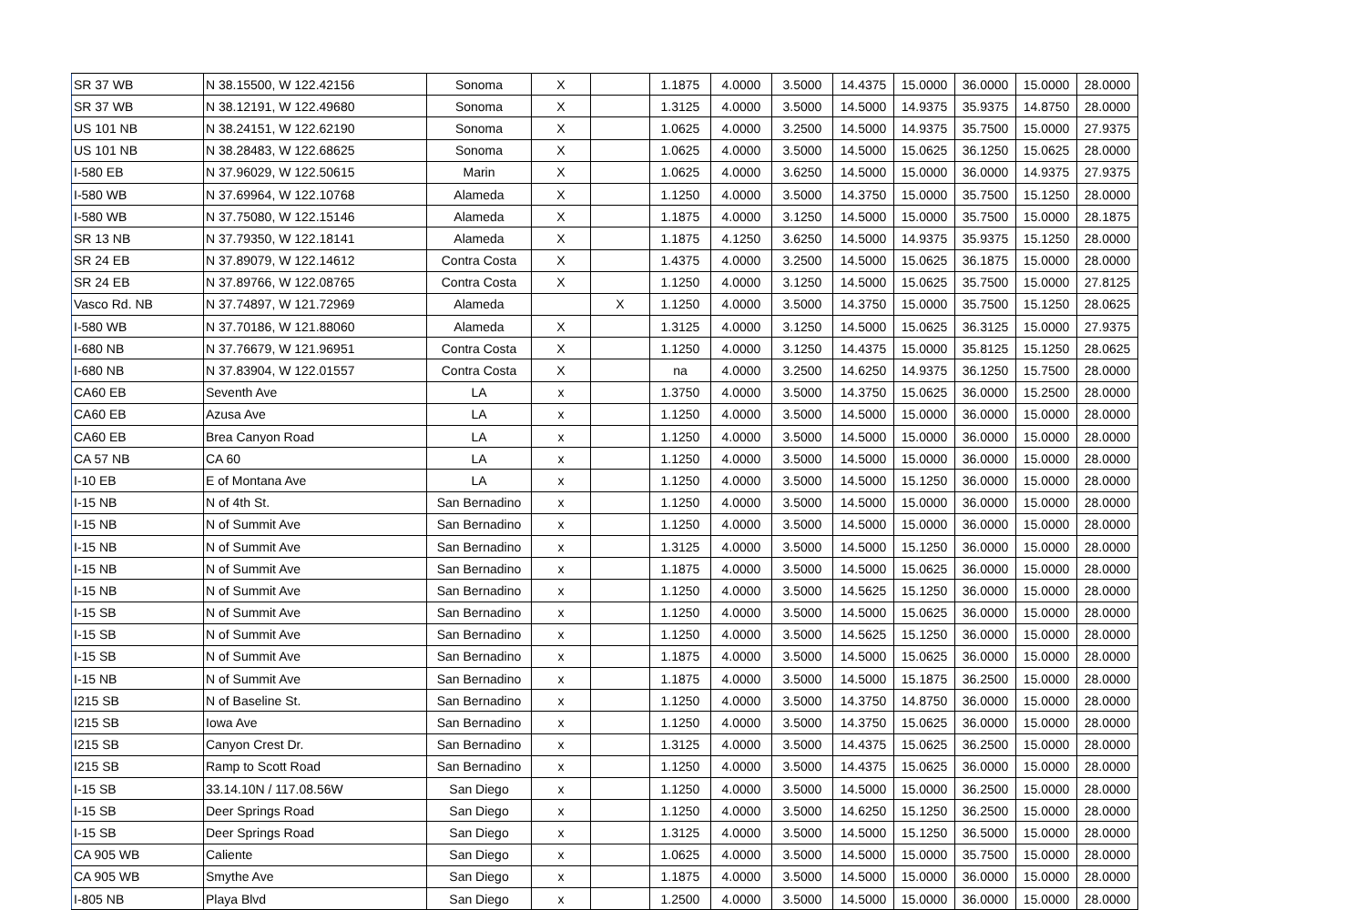| SR 37 WB | N 38.15500, W 122.42156 | Sonoma | X | | 1.1875 | 4.0000 | 3.5000 | 14.4375 | 15.0000 | 36.0000 | 15.0000 | 28.0000 |
| SR 37 WB | N 38.12191, W 122.49680 | Sonoma | X | | 1.3125 | 4.0000 | 3.5000 | 14.5000 | 14.9375 | 35.9375 | 14.8750 | 28.0000 |
| US 101 NB | N 38.24151, W 122.62190 | Sonoma | X | | 1.0625 | 4.0000 | 3.2500 | 14.5000 | 14.9375 | 35.7500 | 15.0000 | 27.9375 |
| US 101 NB | N 38.28483, W 122.68625 | Sonoma | X | | 1.0625 | 4.0000 | 3.5000 | 14.5000 | 15.0625 | 36.1250 | 15.0625 | 28.0000 |
| I-580 EB | N 37.96029, W 122.50615 | Marin | X | | 1.0625 | 4.0000 | 3.6250 | 14.5000 | 15.0000 | 36.0000 | 14.9375 | 27.9375 |
| I-580 WB | N 37.69964, W 122.10768 | Alameda | X | | 1.1250 | 4.0000 | 3.5000 | 14.3750 | 15.0000 | 35.7500 | 15.1250 | 28.0000 |
| I-580 WB | N 37.75080, W 122.15146 | Alameda | X | | 1.1875 | 4.0000 | 3.1250 | 14.5000 | 15.0000 | 35.7500 | 15.0000 | 28.1875 |
| SR 13 NB | N 37.79350, W 122.18141 | Alameda | X | | 1.1875 | 4.1250 | 3.6250 | 14.5000 | 14.9375 | 35.9375 | 15.1250 | 28.0000 |
| SR 24 EB | N 37.89079, W 122.14612 | Contra Costa | X | | 1.4375 | 4.0000 | 3.2500 | 14.5000 | 15.0625 | 36.1875 | 15.0000 | 28.0000 |
| SR 24 EB | N 37.89766, W 122.08765 | Contra Costa | X | | 1.1250 | 4.0000 | 3.1250 | 14.5000 | 15.0625 | 35.7500 | 15.0000 | 27.8125 |
| Vasco Rd. NB | N 37.74897, W 121.72969 | Alameda | | X | 1.1250 | 4.0000 | 3.5000 | 14.3750 | 15.0000 | 35.7500 | 15.1250 | 28.0625 |
| I-580 WB | N 37.70186, W 121.88060 | Alameda | X | | 1.3125 | 4.0000 | 3.1250 | 14.5000 | 15.0625 | 36.3125 | 15.0000 | 27.9375 |
| I-680 NB | N 37.76679, W 121.96951 | Contra Costa | X | | 1.1250 | 4.0000 | 3.1250 | 14.4375 | 15.0000 | 35.8125 | 15.1250 | 28.0625 |
| I-680 NB | N 37.83904, W 122.01557 | Contra Costa | X | | na | 4.0000 | 3.2500 | 14.6250 | 14.9375 | 36.1250 | 15.7500 | 28.0000 |
| CA60 EB | Seventh Ave | LA | x | | 1.3750 | 4.0000 | 3.5000 | 14.3750 | 15.0625 | 36.0000 | 15.2500 | 28.0000 |
| CA60 EB | Azusa Ave | LA | x | | 1.1250 | 4.0000 | 3.5000 | 14.5000 | 15.0000 | 36.0000 | 15.0000 | 28.0000 |
| CA60 EB | Brea Canyon Road | LA | x | | 1.1250 | 4.0000 | 3.5000 | 14.5000 | 15.0000 | 36.0000 | 15.0000 | 28.0000 |
| CA 57 NB | CA 60 | LA | x | | 1.1250 | 4.0000 | 3.5000 | 14.5000 | 15.0000 | 36.0000 | 15.0000 | 28.0000 |
| I-10 EB | E of Montana Ave | LA | x | | 1.1250 | 4.0000 | 3.5000 | 14.5000 | 15.1250 | 36.0000 | 15.0000 | 28.0000 |
| I-15 NB | N of 4th St. | San Bernadino | x | | 1.1250 | 4.0000 | 3.5000 | 14.5000 | 15.0000 | 36.0000 | 15.0000 | 28.0000 |
| I-15 NB | N of Summit Ave | San Bernadino | x | | 1.1250 | 4.0000 | 3.5000 | 14.5000 | 15.0000 | 36.0000 | 15.0000 | 28.0000 |
| I-15 NB | N of Summit Ave | San Bernadino | x | | 1.3125 | 4.0000 | 3.5000 | 14.5000 | 15.1250 | 36.0000 | 15.0000 | 28.0000 |
| I-15 NB | N of Summit Ave | San Bernadino | x | | 1.1875 | 4.0000 | 3.5000 | 14.5000 | 15.0625 | 36.0000 | 15.0000 | 28.0000 |
| I-15 NB | N of Summit Ave | San Bernadino | x | | 1.1250 | 4.0000 | 3.5000 | 14.5625 | 15.1250 | 36.0000 | 15.0000 | 28.0000 |
| I-15 SB | N of Summit Ave | San Bernadino | x | | 1.1250 | 4.0000 | 3.5000 | 14.5000 | 15.0625 | 36.0000 | 15.0000 | 28.0000 |
| I-15 SB | N of Summit Ave | San Bernadino | x | | 1.1250 | 4.0000 | 3.5000 | 14.5625 | 15.1250 | 36.0000 | 15.0000 | 28.0000 |
| I-15 SB | N of Summit Ave | San Bernadino | x | | 1.1875 | 4.0000 | 3.5000 | 14.5000 | 15.0625 | 36.0000 | 15.0000 | 28.0000 |
| I-15 NB | N of Summit Ave | San Bernadino | x | | 1.1875 | 4.0000 | 3.5000 | 14.5000 | 15.1875 | 36.2500 | 15.0000 | 28.0000 |
| I215 SB | N of Baseline St. | San Bernadino | x | | 1.1250 | 4.0000 | 3.5000 | 14.3750 | 14.8750 | 36.0000 | 15.0000 | 28.0000 |
| I215 SB | Iowa Ave | San Bernadino | x | | 1.1250 | 4.0000 | 3.5000 | 14.3750 | 15.0625 | 36.0000 | 15.0000 | 28.0000 |
| I215 SB | Canyon Crest Dr. | San Bernadino | x | | 1.3125 | 4.0000 | 3.5000 | 14.4375 | 15.0625 | 36.2500 | 15.0000 | 28.0000 |
| I215 SB | Ramp to Scott Road | San Bernadino | x | | 1.1250 | 4.0000 | 3.5000 | 14.4375 | 15.0625 | 36.0000 | 15.0000 | 28.0000 |
| I-15 SB | 33.14.10N / 117.08.56W | San Diego | x | | 1.1250 | 4.0000 | 3.5000 | 14.5000 | 15.0000 | 36.2500 | 15.0000 | 28.0000 |
| I-15 SB | Deer Springs Road | San Diego | x | | 1.1250 | 4.0000 | 3.5000 | 14.6250 | 15.1250 | 36.2500 | 15.0000 | 28.0000 |
| I-15 SB | Deer Springs Road | San Diego | x | | 1.3125 | 4.0000 | 3.5000 | 14.5000 | 15.1250 | 36.5000 | 15.0000 | 28.0000 |
| CA 905 WB | Caliente | San Diego | x | | 1.0625 | 4.0000 | 3.5000 | 14.5000 | 15.0000 | 35.7500 | 15.0000 | 28.0000 |
| CA 905 WB | Smythe Ave | San Diego | x | | 1.1875 | 4.0000 | 3.5000 | 14.5000 | 15.0000 | 36.0000 | 15.0000 | 28.0000 |
| I-805 NB | Playa Blvd | San Diego | x | | 1.2500 | 4.0000 | 3.5000 | 14.5000 | 15.0000 | 36.0000 | 15.0000 | 28.0000 |